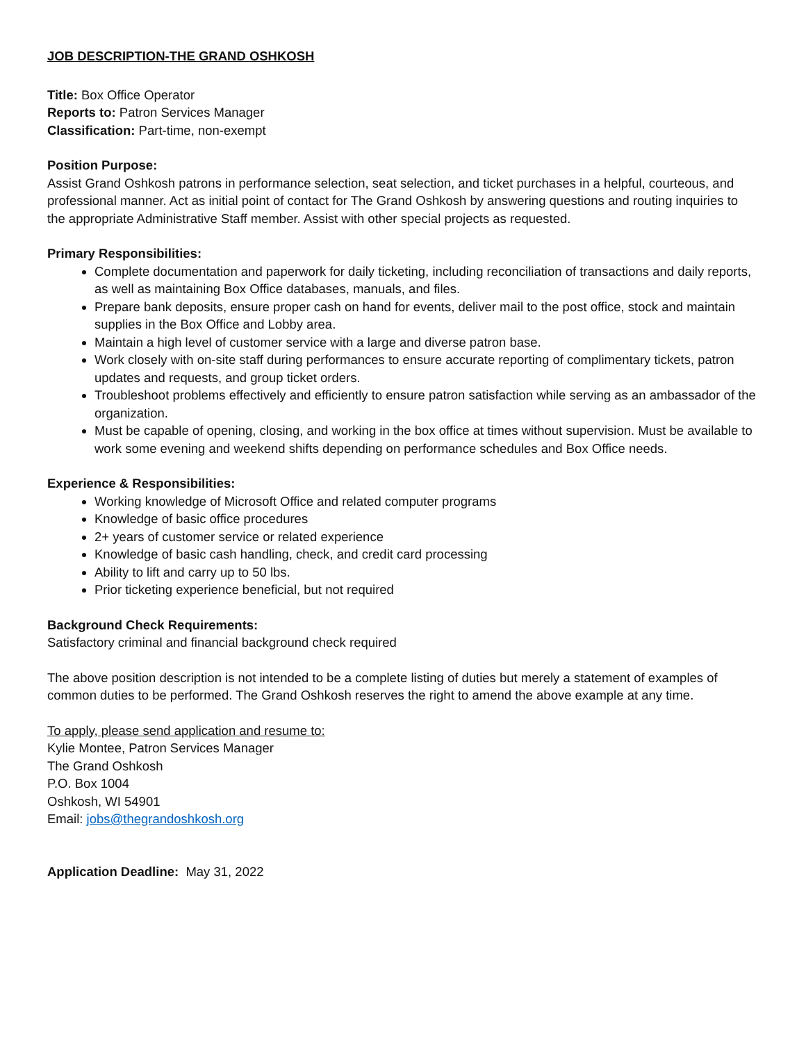JOB DESCRIPTION-THE GRAND OSHKOSH
Title: Box Office Operator
Reports to: Patron Services Manager
Classification: Part-time, non-exempt
Position Purpose:
Assist Grand Oshkosh patrons in performance selection, seat selection, and ticket purchases in a helpful, courteous, and professional manner. Act as initial point of contact for The Grand Oshkosh by answering questions and routing inquiries to the appropriate Administrative Staff member. Assist with other special projects as requested.
Primary Responsibilities:
Complete documentation and paperwork for daily ticketing, including reconciliation of transactions and daily reports, as well as maintaining Box Office databases, manuals, and files.
Prepare bank deposits, ensure proper cash on hand for events, deliver mail to the post office, stock and maintain supplies in the Box Office and Lobby area.
Maintain a high level of customer service with a large and diverse patron base.
Work closely with on-site staff during performances to ensure accurate reporting of complimentary tickets, patron updates and requests, and group ticket orders.
Troubleshoot problems effectively and efficiently to ensure patron satisfaction while serving as an ambassador of the organization.
Must be capable of opening, closing, and working in the box office at times without supervision. Must be available to work some evening and weekend shifts depending on performance schedules and Box Office needs.
Experience & Responsibilities:
Working knowledge of Microsoft Office and related computer programs
Knowledge of basic office procedures
2+ years of customer service or related experience
Knowledge of basic cash handling, check, and credit card processing
Ability to lift and carry up to 50 lbs.
Prior ticketing experience beneficial, but not required
Background Check Requirements:
Satisfactory criminal and financial background check required
The above position description is not intended to be a complete listing of duties but merely a statement of examples of common duties to be performed. The Grand Oshkosh reserves the right to amend the above example at any time.
To apply, please send application and resume to:
Kylie Montee, Patron Services Manager
The Grand Oshkosh
P.O. Box 1004
Oshkosh, WI 54901
Email: jobs@thegrandoshkosh.org
Application Deadline: May 31, 2022